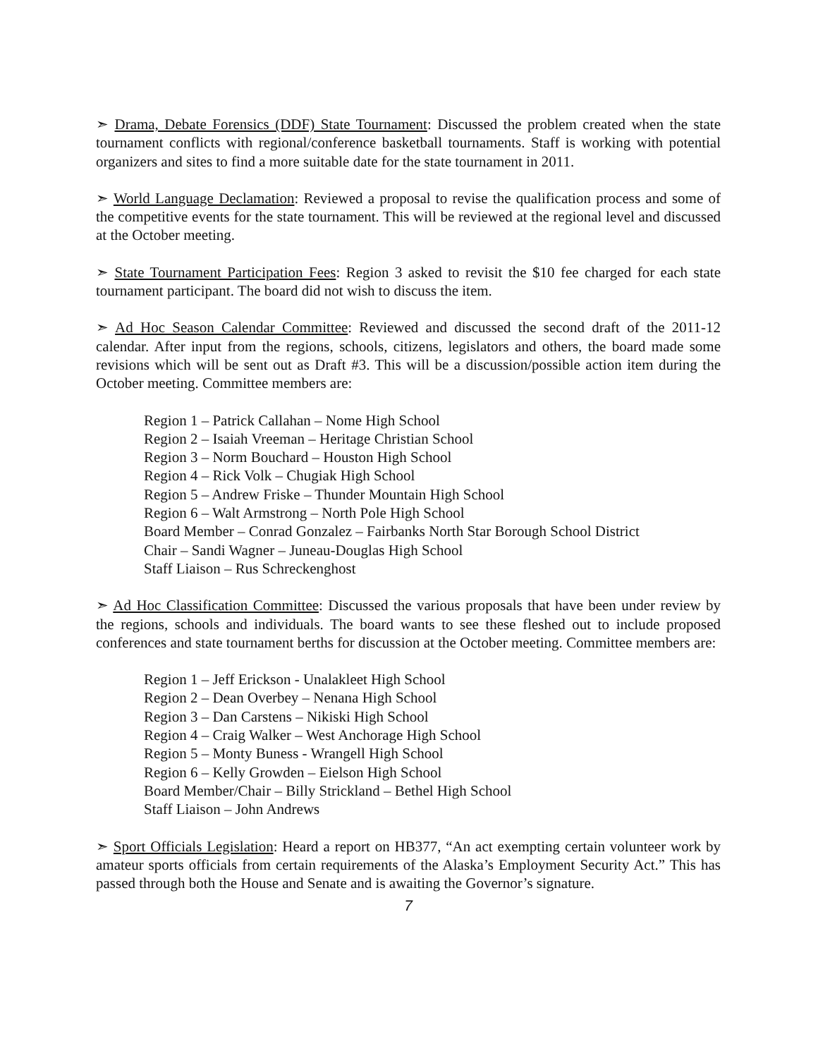➣ Drama, Debate Forensics (DDF) State Tournament: Discussed the problem created when the state tournament conflicts with regional/conference basketball tournaments. Staff is working with potential organizers and sites to find a more suitable date for the state tournament in 2011.
➣ World Language Declamation: Reviewed a proposal to revise the qualification process and some of the competitive events for the state tournament. This will be reviewed at the regional level and discussed at the October meeting.
➣ State Tournament Participation Fees: Region 3 asked to revisit the $10 fee charged for each state tournament participant. The board did not wish to discuss the item.
➣ Ad Hoc Season Calendar Committee: Reviewed and discussed the second draft of the 2011-12 calendar. After input from the regions, schools, citizens, legislators and others, the board made some revisions which will be sent out as Draft #3. This will be a discussion/possible action item during the October meeting. Committee members are:
Region 1 – Patrick Callahan – Nome High School
Region 2 – Isaiah Vreeman – Heritage Christian School
Region 3 – Norm Bouchard – Houston High School
Region 4 – Rick Volk – Chugiak High School
Region 5 – Andrew Friske – Thunder Mountain High School
Region 6 – Walt Armstrong – North Pole High School
Board Member – Conrad Gonzalez – Fairbanks North Star Borough School District
Chair – Sandi Wagner – Juneau-Douglas High School
Staff Liaison – Rus Schreckenghost
➣ Ad Hoc Classification Committee: Discussed the various proposals that have been under review by the regions, schools and individuals. The board wants to see these fleshed out to include proposed conferences and state tournament berths for discussion at the October meeting. Committee members are:
Region 1 – Jeff Erickson - Unalakleet High School
Region 2 – Dean Overbey – Nenana High School
Region 3 – Dan Carstens – Nikiski High School
Region 4 – Craig Walker – West Anchorage High School
Region 5 – Monty Buness - Wrangell High School
Region 6 – Kelly Growden – Eielson High School
Board Member/Chair – Billy Strickland – Bethel High School
Staff Liaison – John Andrews
➣ Sport Officials Legislation: Heard a report on HB377, “An act exempting certain volunteer work by amateur sports officials from certain requirements of the Alaska’s Employment Security Act.” This has passed through both the House and Senate and is awaiting the Governor’s signature.
7